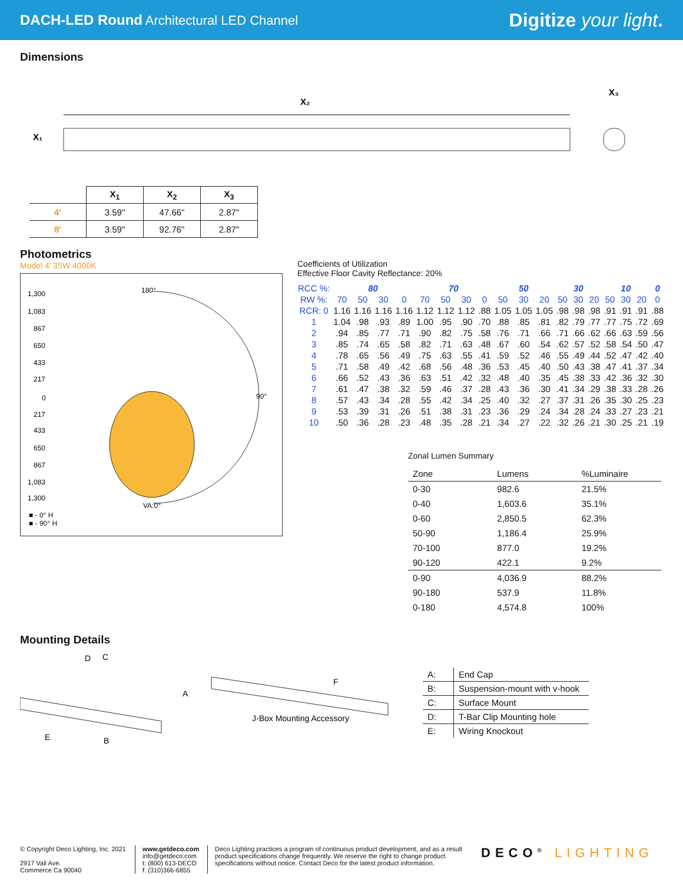DACH-LED Round Architectural LED Channel Digitize your light.
Dimensions
X₂
X₁
X₃
| | X<sub>1</sub> | X<sub>2</sub> | X<sub>3</sub> |
| --- | --- | --- | --- |
| 4' | 3.59" | 47.66" | 2.87" |
| 8' | 3.59" | 92.76" | 2.87" |
Photometrics
Model 4' 35W 4000K
1,300
1,083
867
650
433
217
0
217
433
650
867
1,083
1,300
180°
90°
VA:0°
■ - 0° H
■ - 90° H
Coefficients of Utilization
Effective Floor Cavity Reflectance: 20%
| RCC %: | 80 | | | | 70 | | | | 50 | | | 30 | | | 10 | | | 0 |
| RW %: | 70 | 50 | 30 | 0 | 70 | 50 | 30 | 0 | 50 | 30 | 20 | 50 | 30 | 20 | 50 | 30 | 20 | 0 |
| RCR: 0 | 1.16 | 1.16 | 1.16 | 1.16 | 1.12 | 1.12 | 1.12 | .88 | 1.05 | 1.05 | 1.05 | .98 | .98 | .98 | .91 | .91 | .91 | .88 |
| 1 | 1.04 | .98 | .93 | .89 | 1.00 | .95 | .90 | .70 | .88 | .85 | .81 | .82 | .79 | .77 | .77 | .75 | .72 | .69 |
| 2 | .94 | .85 | .77 | .71 | .90 | .82 | .75 | .58 | .76 | .71 | .66 | .71 | .66 | .62 | .66 | .63 | .59 | .56 |
| 3 | .85 | .74 | .65 | .58 | .82 | .71 | .63 | .48 | .67 | .60 | .54 | .62 | .57 | .52 | .58 | .54 | .50 | .47 |
| 4 | .78 | .65 | .56 | .49 | .75 | .63 | .55 | .41 | .59 | .52 | .46 | .55 | .49 | .44 | .52 | .47 | .42 | .40 |
| 5 | .71 | .58 | .49 | .42 | .68 | .56 | .48 | .36 | .53 | .45 | .40 | .50 | .43 | .38 | .47 | .41 | .37 | .34 |
| 6 | .66 | .52 | .43 | .36 | .63 | .51 | .42 | .32 | .48 | .40 | .35 | .45 | .38 | .33 | .42 | .36 | .32 | .30 |
| 7 | .61 | .47 | .38 | .32 | .59 | .46 | .37 | .28 | .43 | .36 | .30 | .41 | .34 | .29 | .38 | .33 | .28 | .26 |
| 8 | .57 | .43 | .34 | .28 | .55 | .42 | .34 | .25 | .40 | .32 | .27 | .37 | .31 | .26 | .35 | .30 | .25 | .23 |
| 9 | .53 | .39 | .31 | .26 | .51 | .38 | .31 | .23 | .36 | .29 | .24 | .34 | .28 | .24 | .33 | .27 | .23 | .21 |
| 10 | .50 | .36 | .28 | .23 | .48 | .35 | .28 | .21 | .34 | .27 | .22 | .32 | .26 | .21 | .30 | .25 | .21 | .19 |
Zonal Lumen Summary
| Zone | Lumens | %Luminaire |
| 0-30 | 982.6 | 21.5% |
| 0-40 | 1,603.6 | 35.1% |
| 0-60 | 2,850.5 | 62.3% |
| 50-90 | 1,186.4 | 25.9% |
| 70-100 | 877.0 | 19.2% |
| 90-120 | 422.1 | 9.2% |
| 0-90 | 4,036.9 | 88.2% |
| 90-180 | 537.9 | 11.8% |
| 0-180 | 4,574.8 | 100% |
Mounting Details
D
C
A
E
B
F
J-Box Mounting Accessory
| A: | End Cap |
| B: | Suspension-mount with v-hook |
| C: | Surface Mount |
| D: | T-Bar Clip Mounting hole |
| E: | Wiring Knockout |
© Copyright Deco Lighting, Inc. 2021
2917 Vail Ave.
Commerce Ca 90040
www.getdeco.com
info@getdeco.com
t: (800) 613-DECO
f: (310)366-6855
Deco Lighting practices a program of continuous product development, and as a result product specifications change frequently. We reserve the right to change product specifications without notice. Contact Deco for the latest product information.
DECO<sup>®</sup> LIGHTING